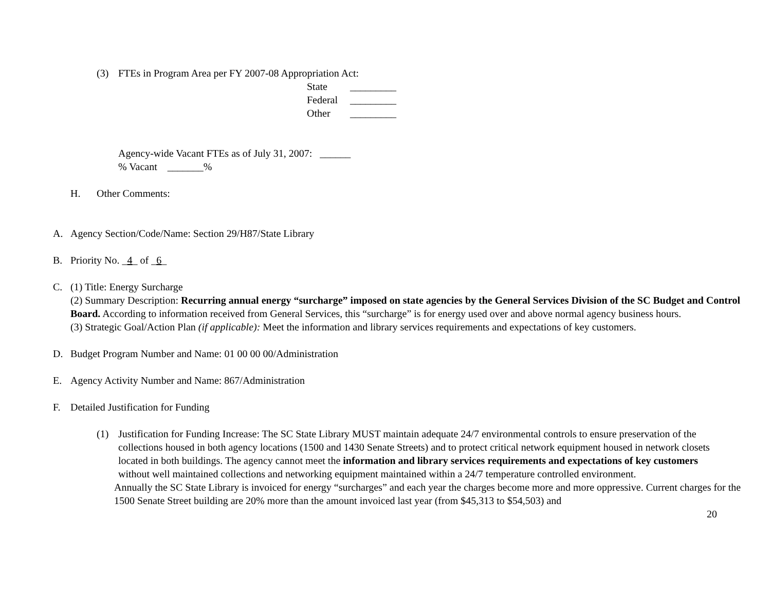(3) FTEs in Program Area per FY 2007-08 Appropriation Act:
State _________
Federal _________
Other _________
Agency-wide Vacant FTEs as of July 31, 2007: ______
% Vacant _______%
H. Other Comments:
A. Agency Section/Code/Name: Section 29/H87/State Library
B. Priority No. _4_ of _6_
C. (1) Title: Energy Surcharge
(2) Summary Description: Recurring annual energy “surcharge” imposed on state agencies by the General Services Division of the SC Budget and Control Board. According to information received from General Services, this “surcharge” is for energy used over and above normal agency business hours.
(3) Strategic Goal/Action Plan (if applicable): Meet the information and library services requirements and expectations of key customers.
D. Budget Program Number and Name: 01 00 00 00/Administration
E. Agency Activity Number and Name: 867/Administration
F. Detailed Justification for Funding
(1) Justification for Funding Increase: The SC State Library MUST maintain adequate 24/7 environmental controls to ensure preservation of the collections housed in both agency locations (1500 and 1430 Senate Streets) and to protect critical network equipment housed in network closets located in both buildings. The agency cannot meet the information and library services requirements and expectations of key customers without well maintained collections and networking equipment maintained within a 24/7 temperature controlled environment.
Annually the SC State Library is invoiced for energy “surcharges” and each year the charges become more and more oppressive. Current charges for the 1500 Senate Street building are 20% more than the amount invoiced last year (from $45,313 to $54,503) and
20